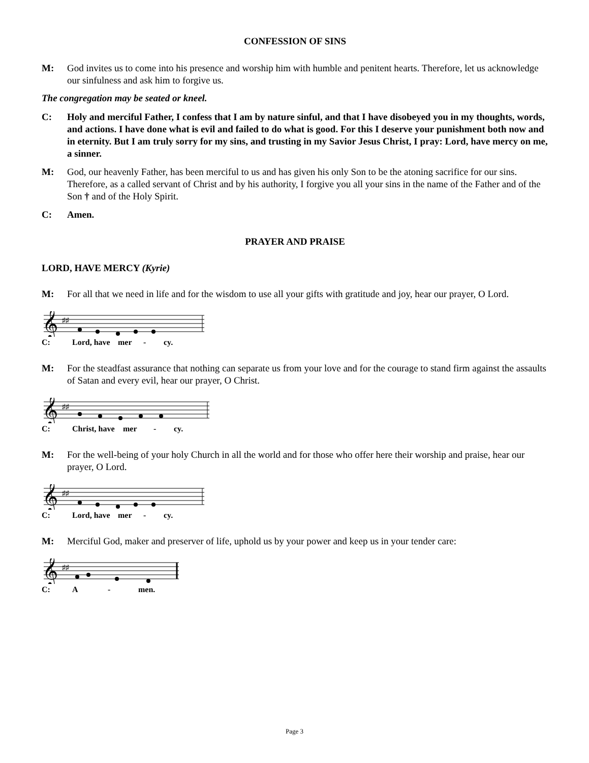CONFESSION OF SINS
M: God invites us to come into his presence and worship him with humble and penitent hearts. Therefore, let us acknowledge our sinfulness and ask him to forgive us.
The congregation may be seated or kneel.
C: Holy and merciful Father, I confess that I am by nature sinful, and that I have disobeyed you in my thoughts, words, and actions. I have done what is evil and failed to do what is good. For this I deserve your punishment both now and in eternity. But I am truly sorry for my sins, and trusting in my Savior Jesus Christ, I pray: Lord, have mercy on me, a sinner.
M: God, our heavenly Father, has been merciful to us and has given his only Son to be the atoning sacrifice for our sins. Therefore, as a called servant of Christ and by his authority, I forgive you all your sins in the name of the Father and of the Son † and of the Holy Spirit.
C: Amen.
PRAYER AND PRAISE
LORD, HAVE MERCY (Kyrie)
M: For all that we need in life and for the wisdom to use all your gifts with gratitude and joy, hear our prayer, O Lord.
𝄞
♯♯
C: Lord, have mer - cy.
M: For the steadfast assurance that nothing can separate us from your love and for the courage to stand firm against the assaults of Satan and every evil, hear our prayer, O Christ.
𝄞
♯♯
C: Christ, have mer - cy.
M: For the well-being of your holy Church in all the world and for those who offer here their worship and praise, hear our prayer, O Lord.
𝄞
♯♯
C: Lord, have mer - cy.
M: Merciful God, maker and preserver of life, uphold us by your power and keep us in your tender care:
𝄞
♯♯
C: A - men.
Page 3